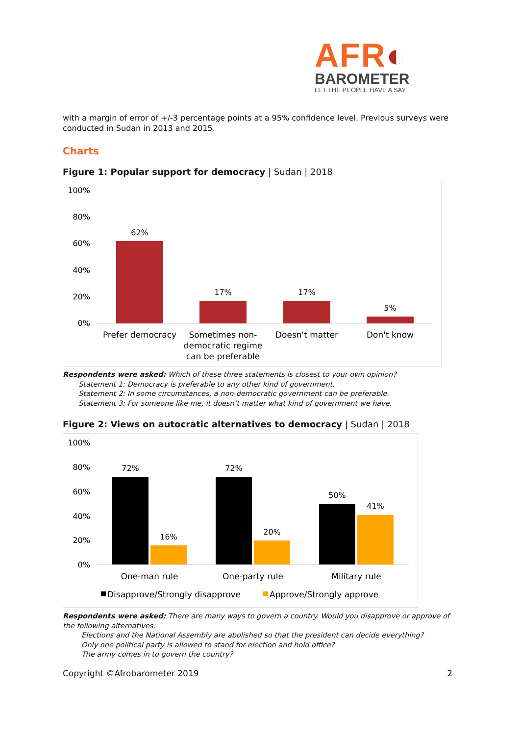AFR◐
BAROMETER
LET THE PEOPLE HAVE A SAY
with a margin of error of +/-3 percentage points at a 95% confidence level. Previous surveys were conducted in Sudan in 2013 and 2015.
Charts
Figure 1: Popular support for democracy | Sudan | 2018
100%
80%
60%
40%
20%
0%
62%
17%
17%
5%
Prefer democracy
Sometimes non-
democratic regime
can be preferable
Doesn't matter
Don't know
Respondents were asked: Which of these three statements is closest to your own opinion?
Statement 1: Democracy is preferable to any other kind of government.
Statement 2: In some circumstances, a non-democratic government can be preferable.
Statement 3: For someone like me, it doesn’t matter what kind of government we have.
Figure 2: Views on autocratic alternatives to democracy | Sudan | 2018
100%
80%
60%
40%
20%
0%
72%
16%
72%
20%
50%
41%
One-man rule
One-party rule
Military rule
Disapprove/Strongly disapprove
Approve/Strongly approve
Respondents were asked: There are many ways to govern a country. Would you disapprove or approve of the following alternatives:
Elections and the National Assembly are abolished so that the president can decide everything?
Only one political party is allowed to stand for election and hold office?
The army comes in to govern the country?
Copyright ©Afrobarometer 2019 2